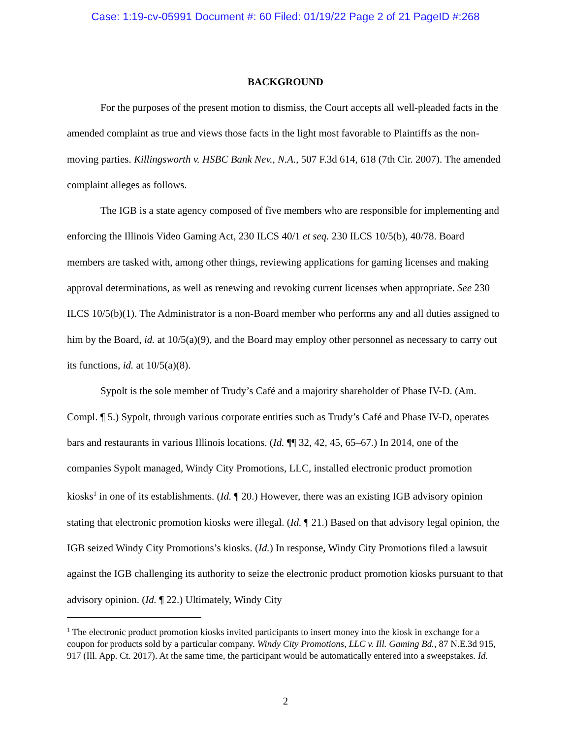Case: 1:19-cv-05991 Document #: 60 Filed: 01/19/22 Page 2 of 21 PageID #:268
BACKGROUND
For the purposes of the present motion to dismiss, the Court accepts all well-pleaded facts in the amended complaint as true and views those facts in the light most favorable to Plaintiffs as the non-moving parties. Killingsworth v. HSBC Bank Nev., N.A., 507 F.3d 614, 618 (7th Cir. 2007). The amended complaint alleges as follows.
The IGB is a state agency composed of five members who are responsible for implementing and enforcing the Illinois Video Gaming Act, 230 ILCS 40/1 et seq. 230 ILCS 10/5(b), 40/78. Board members are tasked with, among other things, reviewing applications for gaming licenses and making approval determinations, as well as renewing and revoking current licenses when appropriate. See 230 ILCS 10/5(b)(1). The Administrator is a non-Board member who performs any and all duties assigned to him by the Board, id. at 10/5(a)(9), and the Board may employ other personnel as necessary to carry out its functions, id. at 10/5(a)(8).
Sypolt is the sole member of Trudy’s Café and a majority shareholder of Phase IV-D. (Am. Compl. ¶ 5.) Sypolt, through various corporate entities such as Trudy’s Café and Phase IV-D, operates bars and restaurants in various Illinois locations. (Id. ¶¶ 32, 42, 45, 65–67.) In 2014, one of the companies Sypolt managed, Windy City Promotions, LLC, installed electronic product promotion kiosks<sup>1</sup> in one of its establishments. (Id. ¶ 20.) However, there was an existing IGB advisory opinion stating that electronic promotion kiosks were illegal. (Id. ¶ 21.) Based on that advisory legal opinion, the IGB seized Windy City Promotions’s kiosks. (Id.) In response, Windy City Promotions filed a lawsuit against the IGB challenging its authority to seize the electronic product promotion kiosks pursuant to that advisory opinion. (Id. ¶ 22.) Ultimately, Windy City
<sup>1</sup> The electronic product promotion kiosks invited participants to insert money into the kiosk in exchange for a coupon for products sold by a particular company. Windy City Promotions, LLC v. Ill. Gaming Bd., 87 N.E.3d 915, 917 (Ill. App. Ct. 2017). At the same time, the participant would be automatically entered into a sweepstakes. Id.
2